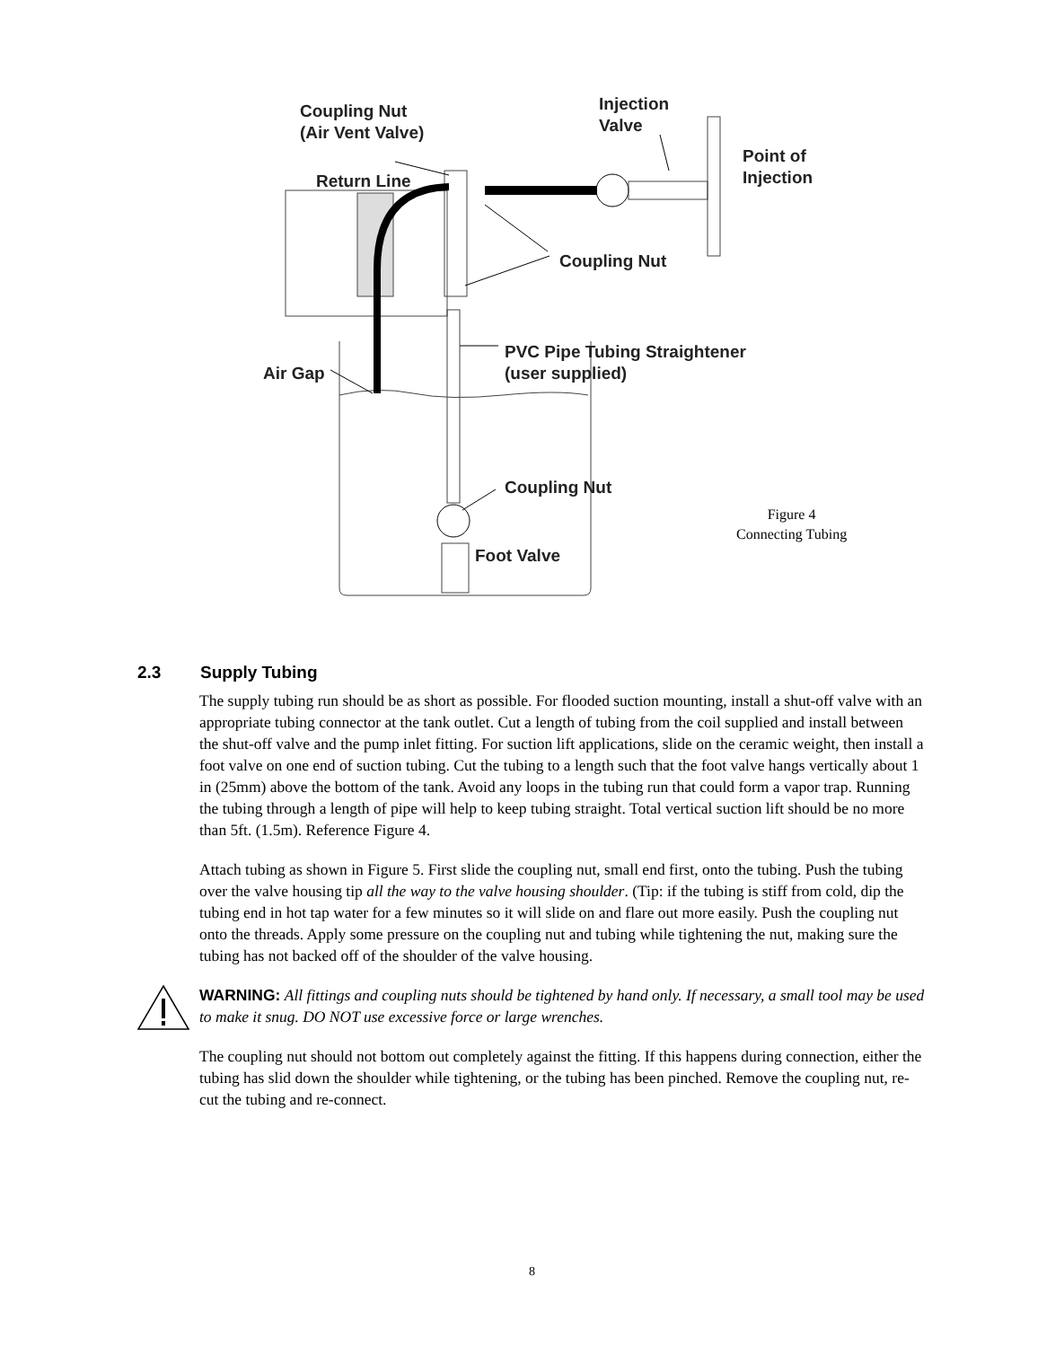Coupling Nut
(Air Vent Valve)
Injection
Valve
Point of
Injection
Return Line
Coupling Nut
PVC Pipe Tubing Straightener
(user supplied)
Air Gap
Coupling Nut
Foot Valve
Figure 4
Connecting Tubing
2.3 Supply Tubing
The supply tubing run should be as short as possible. For flooded suction mounting, install a shut-off valve with an appropriate tubing connector at the tank outlet. Cut a length of tubing from the coil supplied and install between the shut-off valve and the pump inlet fitting. For suction lift applications, slide on the ceramic weight, then install a foot valve on one end of suction tubing. Cut the tubing to a length such that the foot valve hangs vertically about 1 in (25mm) above the bottom of the tank. Avoid any loops in the tubing run that could form a vapor trap. Running the tubing through a length of pipe will help to keep tubing straight. Total vertical suction lift should be no more than 5ft. (1.5m). Reference Figure 4.
Attach tubing as shown in Figure 5. First slide the coupling nut, small end first, onto the tubing. Push the tubing over the valve housing tip all the way to the valve housing shoulder. (Tip: if the tubing is stiff from cold, dip the tubing end in hot tap water for a few minutes so it will slide on and flare out more easily. Push the coupling nut onto the threads. Apply some pressure on the coupling nut and tubing while tightening the nut, making sure the tubing has not backed off of the shoulder of the valve housing.
WARNING: All fittings and coupling nuts should be tightened by hand only. If necessary, a small tool may be used to make it snug. DO NOT use excessive force or large wrenches.
The coupling nut should not bottom out completely against the fitting. If this happens during connection, either the tubing has slid down the shoulder while tightening, or the tubing has been pinched. Remove the coupling nut, re-cut the tubing and re-connect.
8